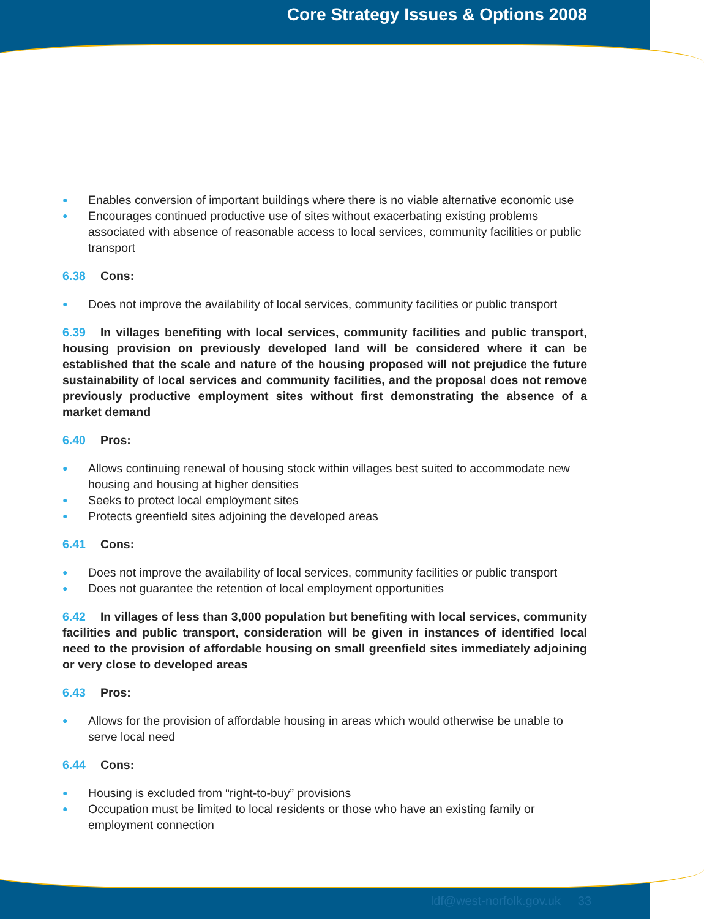Core Strategy Issues & Options 2008
● Enables conversion of important buildings where there is no viable alternative economic use
● Encourages continued productive use of sites without exacerbating existing problems associated with absence of reasonable access to local services, community facilities or public transport
6.38 Cons:
● Does not improve the availability of local services, community facilities or public transport
6.39 In villages benefiting with local services, community facilities and public transport, housing provision on previously developed land will be considered where it can be established that the scale and nature of the housing proposed will not prejudice the future sustainability of local services and community facilities, and the proposal does not remove previously productive employment sites without first demonstrating the absence of a market demand
6.40 Pros:
● Allows continuing renewal of housing stock within villages best suited to accommodate new housing and housing at higher densities
● Seeks to protect local employment sites
● Protects greenfield sites adjoining the developed areas
6.41 Cons:
● Does not improve the availability of local services, community facilities or public transport
● Does not guarantee the retention of local employment opportunities
6.42 In villages of less than 3,000 population but benefiting with local services, community facilities and public transport, consideration will be given in instances of identified local need to the provision of affordable housing on small greenfield sites immediately adjoining or very close to developed areas
6.43 Pros:
● Allows for the provision of affordable housing in areas which would otherwise be unable to serve local need
6.44 Cons:
● Housing is excluded from “right-to-buy” provisions
● Occupation must be limited to local residents or those who have an existing family or employment connection
ldf@west-norfolk.gov.uk 33